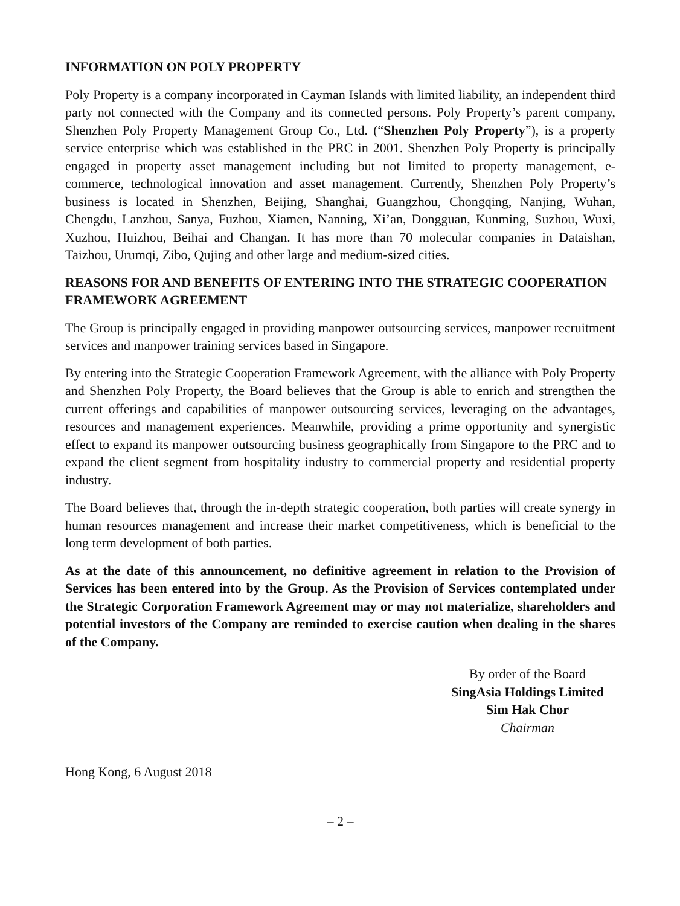INFORMATION ON POLY PROPERTY
Poly Property is a company incorporated in Cayman Islands with limited liability, an independent third party not connected with the Company and its connected persons. Poly Property’s parent company, Shenzhen Poly Property Management Group Co., Ltd. (“Shenzhen Poly Property”), is a property service enterprise which was established in the PRC in 2001. Shenzhen Poly Property is principally engaged in property asset management including but not limited to property management, e-commerce, technological innovation and asset management. Currently, Shenzhen Poly Property’s business is located in Shenzhen, Beijing, Shanghai, Guangzhou, Chongqing, Nanjing, Wuhan, Chengdu, Lanzhou, Sanya, Fuzhou, Xiamen, Nanning, Xi’an, Dongguan, Kunming, Suzhou, Wuxi, Xuzhou, Huizhou, Beihai and Changan. It has more than 70 molecular companies in Dataishan, Taizhou, Urumqi, Zibo, Qujing and other large and medium-sized cities.
REASONS FOR AND BENEFITS OF ENTERING INTO THE STRATEGIC COOPERATION FRAMEWORK AGREEMENT
The Group is principally engaged in providing manpower outsourcing services, manpower recruitment services and manpower training services based in Singapore.
By entering into the Strategic Cooperation Framework Agreement, with the alliance with Poly Property and Shenzhen Poly Property, the Board believes that the Group is able to enrich and strengthen the current offerings and capabilities of manpower outsourcing services, leveraging on the advantages, resources and management experiences. Meanwhile, providing a prime opportunity and synergistic effect to expand its manpower outsourcing business geographically from Singapore to the PRC and to expand the client segment from hospitality industry to commercial property and residential property industry.
The Board believes that, through the in-depth strategic cooperation, both parties will create synergy in human resources management and increase their market competitiveness, which is beneficial to the long term development of both parties.
As at the date of this announcement, no definitive agreement in relation to the Provision of Services has been entered into by the Group. As the Provision of Services contemplated under the Strategic Corporation Framework Agreement may or may not materialize, shareholders and potential investors of the Company are reminded to exercise caution when dealing in the shares of the Company.
By order of the Board
SingAsia Holdings Limited
Sim Hak Chor
Chairman
Hong Kong, 6 August 2018
– 2 –